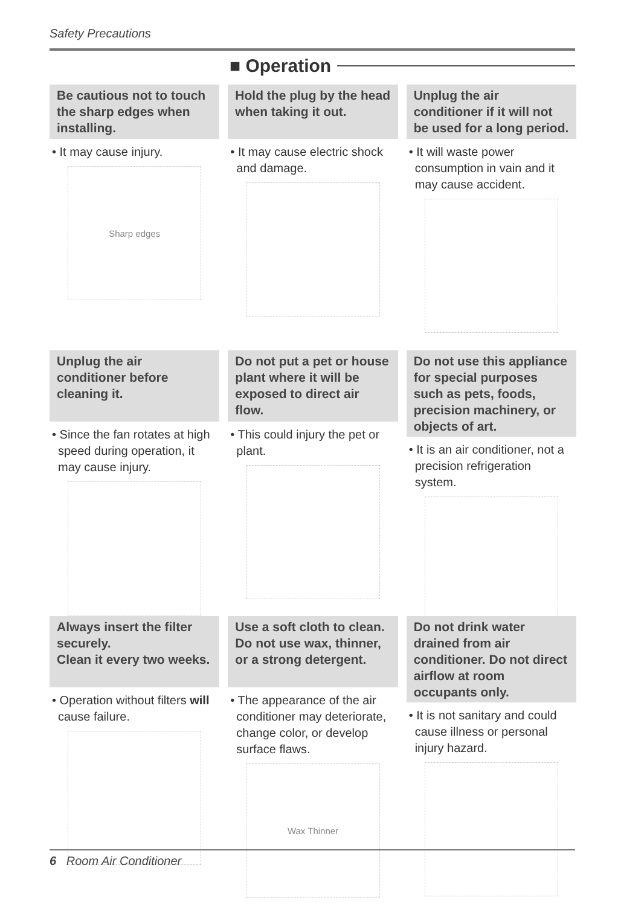Safety Precautions
■ Operation
Be cautious not to touch the sharp edges when installing.
• It may cause injury.
Sharp edges
Hold the plug by the head when taking it out.
• It may cause electric shock and damage.
Unplug the air conditioner if it will not be used for a long period.
• It will waste power consumption in vain and it may cause accident.
Unplug the air conditioner before cleaning it.
• Since the fan rotates at high speed during operation, it may cause injury.
Do not put a pet or house plant where it will be exposed to direct air flow.
• This could injury the pet or plant.
Do not use this appliance for special purposes such as pets, foods, precision machinery, or objects of art.
• It is an air conditioner, not a precision refrigeration system.
Always insert the filter securely.
Clean it every two weeks.
• Operation without filters will cause failure.
Use a soft cloth to clean. Do not use wax, thinner, or a strong detergent.
• The appearance of the air conditioner may deteriorate, change color, or develop surface flaws.
Wax Thinner
Do not drink water drained from air conditioner. Do not direct airflow at room occupants only.
• It is not sanitary and could cause illness or personal injury hazard.
6 Room Air Conditioner